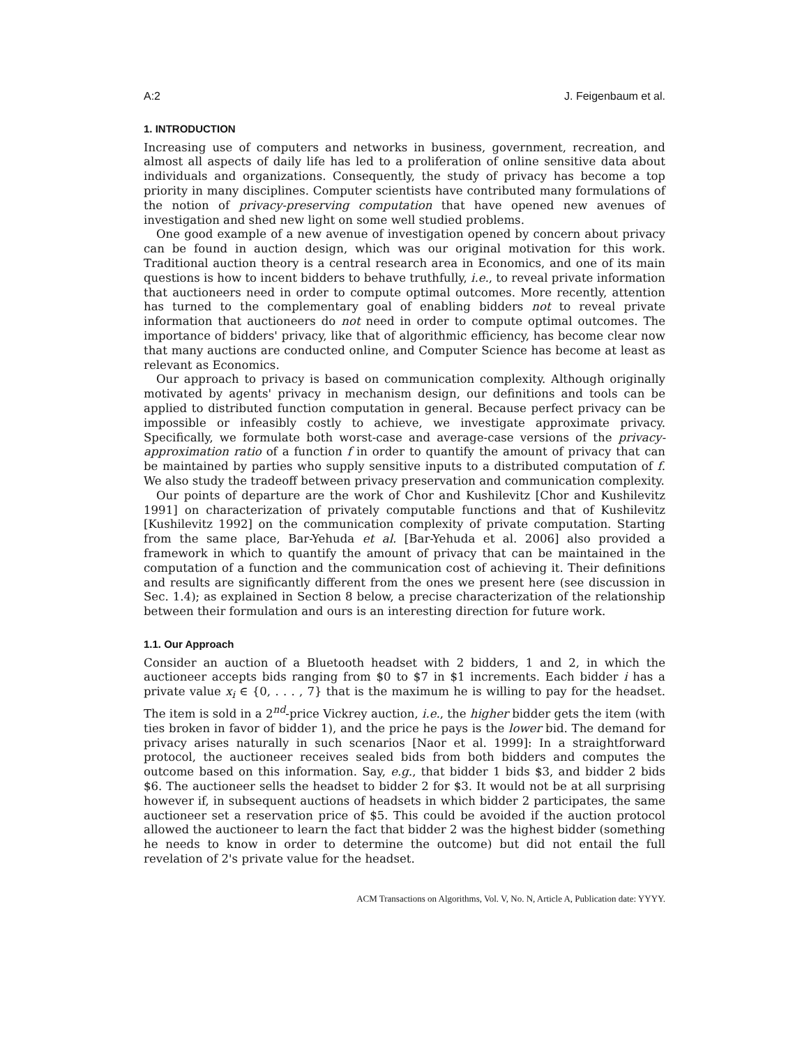A:2 J. Feigenbaum et al.
1. INTRODUCTION
Increasing use of computers and networks in business, government, recreation, and almost all aspects of daily life has led to a proliferation of online sensitive data about individuals and organizations. Consequently, the study of privacy has become a top priority in many disciplines. Computer scientists have contributed many formulations of the notion of privacy-preserving computation that have opened new avenues of investigation and shed new light on some well studied problems.
One good example of a new avenue of investigation opened by concern about privacy can be found in auction design, which was our original motivation for this work. Traditional auction theory is a central research area in Economics, and one of its main questions is how to incent bidders to behave truthfully, i.e., to reveal private information that auctioneers need in order to compute optimal outcomes. More recently, attention has turned to the complementary goal of enabling bidders not to reveal private information that auctioneers do not need in order to compute optimal outcomes. The importance of bidders' privacy, like that of algorithmic efficiency, has become clear now that many auctions are conducted online, and Computer Science has become at least as relevant as Economics.
Our approach to privacy is based on communication complexity. Although originally motivated by agents' privacy in mechanism design, our definitions and tools can be applied to distributed function computation in general. Because perfect privacy can be impossible or infeasibly costly to achieve, we investigate approximate privacy. Specifically, we formulate both worst-case and average-case versions of the privacy-approximation ratio of a function f in order to quantify the amount of privacy that can be maintained by parties who supply sensitive inputs to a distributed computation of f. We also study the tradeoff between privacy preservation and communication complexity.
Our points of departure are the work of Chor and Kushilevitz [Chor and Kushilevitz 1991] on characterization of privately computable functions and that of Kushilevitz [Kushilevitz 1992] on the communication complexity of private computation. Starting from the same place, Bar-Yehuda et al. [Bar-Yehuda et al. 2006] also provided a framework in which to quantify the amount of privacy that can be maintained in the computation of a function and the communication cost of achieving it. Their definitions and results are significantly different from the ones we present here (see discussion in Sec. 1.4); as explained in Section 8 below, a precise characterization of the relationship between their formulation and ours is an interesting direction for future work.
1.1. Our Approach
Consider an auction of a Bluetooth headset with 2 bidders, 1 and 2, in which the auctioneer accepts bids ranging from $0 to $7 in $1 increments. Each bidder i has a private value x<sub>i</sub> ∈ {0, . . . , 7} that is the maximum he is willing to pay for the headset. The item is sold in a 2<sup>nd</sup>-price Vickrey auction, i.e., the higher bidder gets the item (with ties broken in favor of bidder 1), and the price he pays is the lower bid. The demand for privacy arises naturally in such scenarios [Naor et al. 1999]: In a straightforward protocol, the auctioneer receives sealed bids from both bidders and computes the outcome based on this information. Say, e.g., that bidder 1 bids $3, and bidder 2 bids $6. The auctioneer sells the headset to bidder 2 for $3. It would not be at all surprising however if, in subsequent auctions of headsets in which bidder 2 participates, the same auctioneer set a reservation price of $5. This could be avoided if the auction protocol allowed the auctioneer to learn the fact that bidder 2 was the highest bidder (something he needs to know in order to determine the outcome) but did not entail the full revelation of 2's private value for the headset.
ACM Transactions on Algorithms, Vol. V, No. N, Article A, Publication date: YYYY.